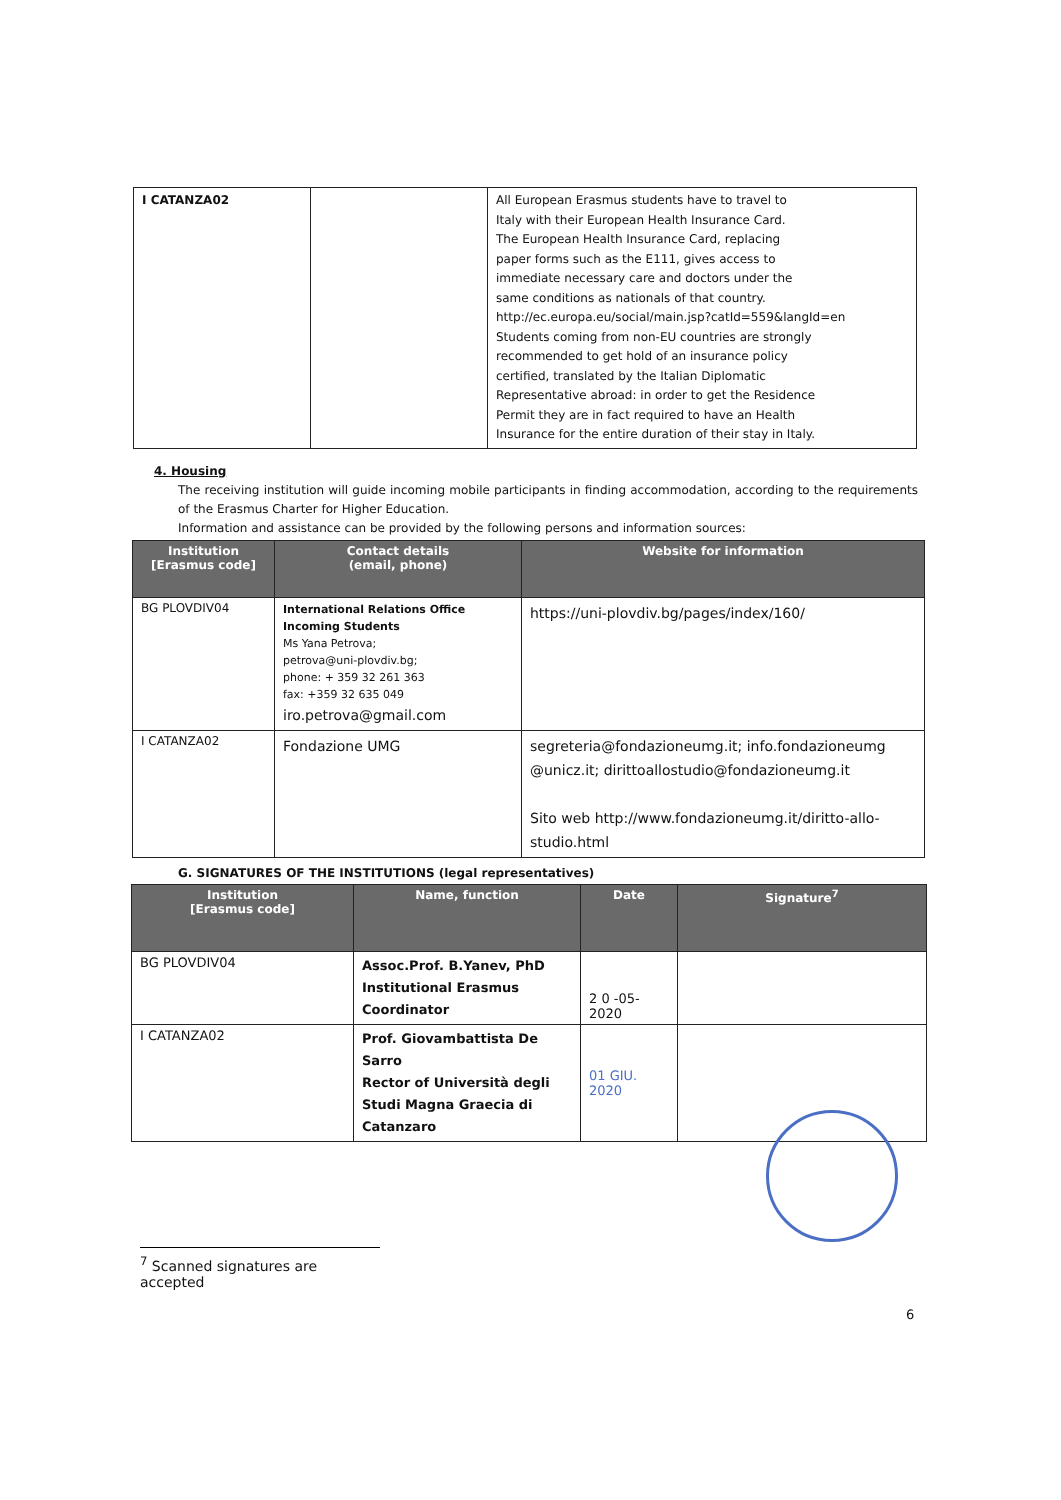| I CATANZA02 | | All European Erasmus students have to travel to Italy with their European Health Insurance Card. The European Health Insurance Card, replacing paper forms such as the E111, gives access to immediate necessary care and doctors under the same conditions as nationals of that country. http://ec.europa.eu/social/main.jsp?catId=559&langId=en Students coming from non-EU countries are strongly recommended to get hold of an insurance policy certified, translated by the Italian Diplomatic Representative abroad: in order to get the Residence Permit they are in fact required to have an Health Insurance for the entire duration of their stay in Italy. |
4. Housing
The receiving institution will guide incoming mobile participants in finding accommodation, according to the requirements of the Erasmus Charter for Higher Education.
Information and assistance can be provided by the following persons and information sources:
| Institution [Erasmus code] | Contact details (email, phone) | Website for information |
| --- | --- | --- |
| BG PLOVDIV04 | International Relations Office Incoming Students Ms Yana Petrova; petrova@uni-plovdiv.bg; phone: + 359 32 261 363 fax: +359 32 635 049 iro.petrova@gmail.com | https://uni-plovdiv.bg/pages/index/160/ |
| I CATANZA02 | Fondazione UMG | segreteria@fondazioneumg.it ; info.fondazioneumg @unicz.it ; dirittoallostudio@fondazioneumg.it Sito web http://www.fondazioneumg.it/diritto-allo-studio.html |
G. SIGNATURES OF THE INSTITUTIONS (legal representatives)
| Institution [Erasmus code] | Name, function | Date | Signature<sup>7</sup> |
| --- | --- | --- | --- |
| BG PLOVDIV04 | Assoc.Prof. B.Yanev, PhD Institutional Erasmus Coordinator | 2 0 -05- 2020 | |
| I CATANZA02 | Prof. Giovambattista De Sarro Rector of Università degli Studi Magna Graecia di Catanzaro | 01 GIU. 2020 | |
<sup>7</sup> Scanned signatures are accepted
6